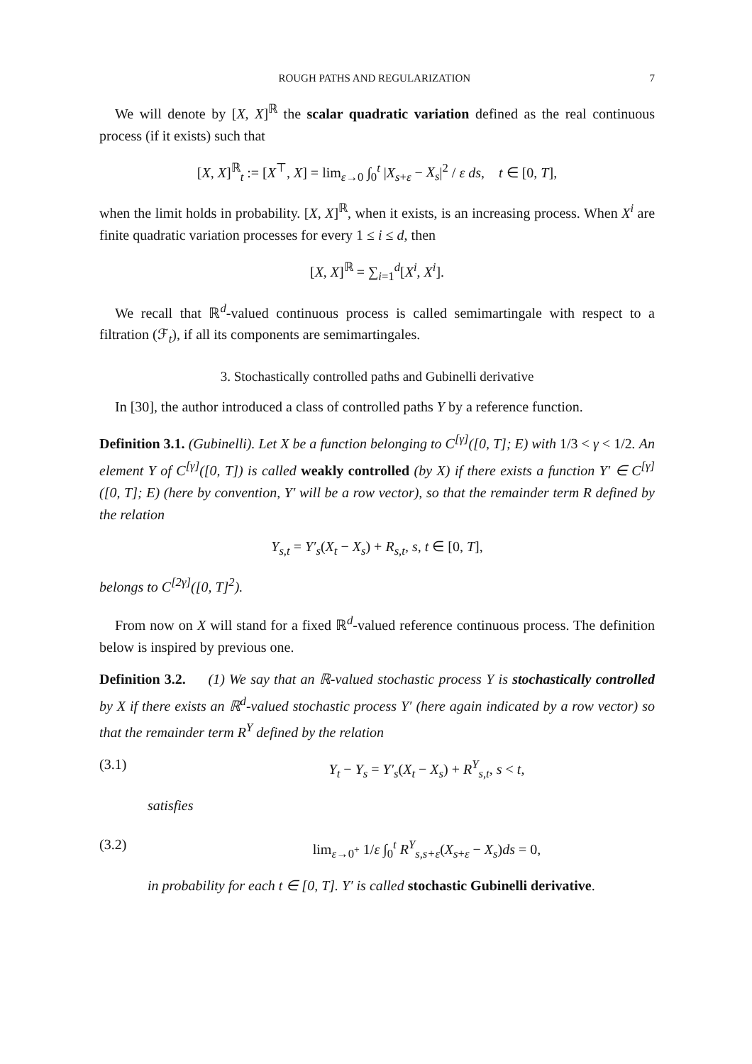ROUGH PATHS AND REGULARIZATION 7
We will denote by [X, X]<sup>ℝ</sup> the scalar quadratic variation defined as the real continuous process (if it exists) such that
[X, X]<sup>ℝ</sup><sub>t</sub> := [X<sup>⊤</sup>, X] = lim<sub>ε→0</sub> ∫<sub>0</sub><sup>t</sup> |X<sub>s+ε</sub> − X<sub>s</sub>|<sup>2</sup> / ε ds, t ∈ [0, T],
when the limit holds in probability. [X, X]<sup>ℝ</sup>, when it exists, is an increasing process. When X<sup>i</sup> are finite quadratic variation processes for every 1 ≤ i ≤ d, then
[X, X]<sup>ℝ</sup> = ∑<sub>i=1</sub><sup>d</sup>[X<sup>i</sup>, X<sup>i</sup>].
We recall that ℝ<sup>d</sup>-valued continuous process is called semimartingale with respect to a filtration (ℱ<sub>t</sub>), if all its components are semimartingales.
3. Stochastically controlled paths and Gubinelli derivative
In [30], the author introduced a class of controlled paths Y by a reference function.
Definition 3.1. (Gubinelli). Let X be a function belonging to C<sup>[γ]</sup>([0, T]; E) with 1/3 < γ < 1/2. An element Y of C<sup>[γ]</sup>([0, T]) is called weakly controlled (by X) if there exists a function Y′ ∈ C<sup>[γ]</sup>([0, T]; E) (here by convention, Y′ will be a row vector), so that the remainder term R defined by the relation
Y<sub>s,t</sub> = Y′<sub>s</sub>(X<sub>t</sub> − X<sub>s</sub>) + R<sub>s,t</sub>, s, t ∈ [0, T],
belongs to C<sup>[2γ]</sup>([0, T]<sup>2</sup>).
From now on X will stand for a fixed ℝ<sup>d</sup>-valued reference continuous process. The definition below is inspired by previous one.
Definition 3.2. (1) We say that an ℝ-valued stochastic process Y is stochastically controlled by X if there exists an ℝ<sup>d</sup>-valued stochastic process Y′ (here again indicated by a row vector) so that the remainder term R<sup>Y</sup> defined by the relation
(3.1) Y<sub>t</sub> − Y<sub>s</sub> = Y′<sub>s</sub>(X<sub>t</sub> − X<sub>s</sub>) + R<sup>Y</sup><sub>s,t</sub>, s < t,
satisfies
(3.2) lim<sub>ε→0<sup>+</sup></sub> 1/ε ∫<sub>0</sub><sup>t</sup> R<sup>Y</sup><sub>s,s+ε</sub>(X<sub>s+ε</sub> − X<sub>s</sub>)ds = 0,
in probability for each t ∈ [0, T]. Y′ is called stochastic Gubinelli derivative.